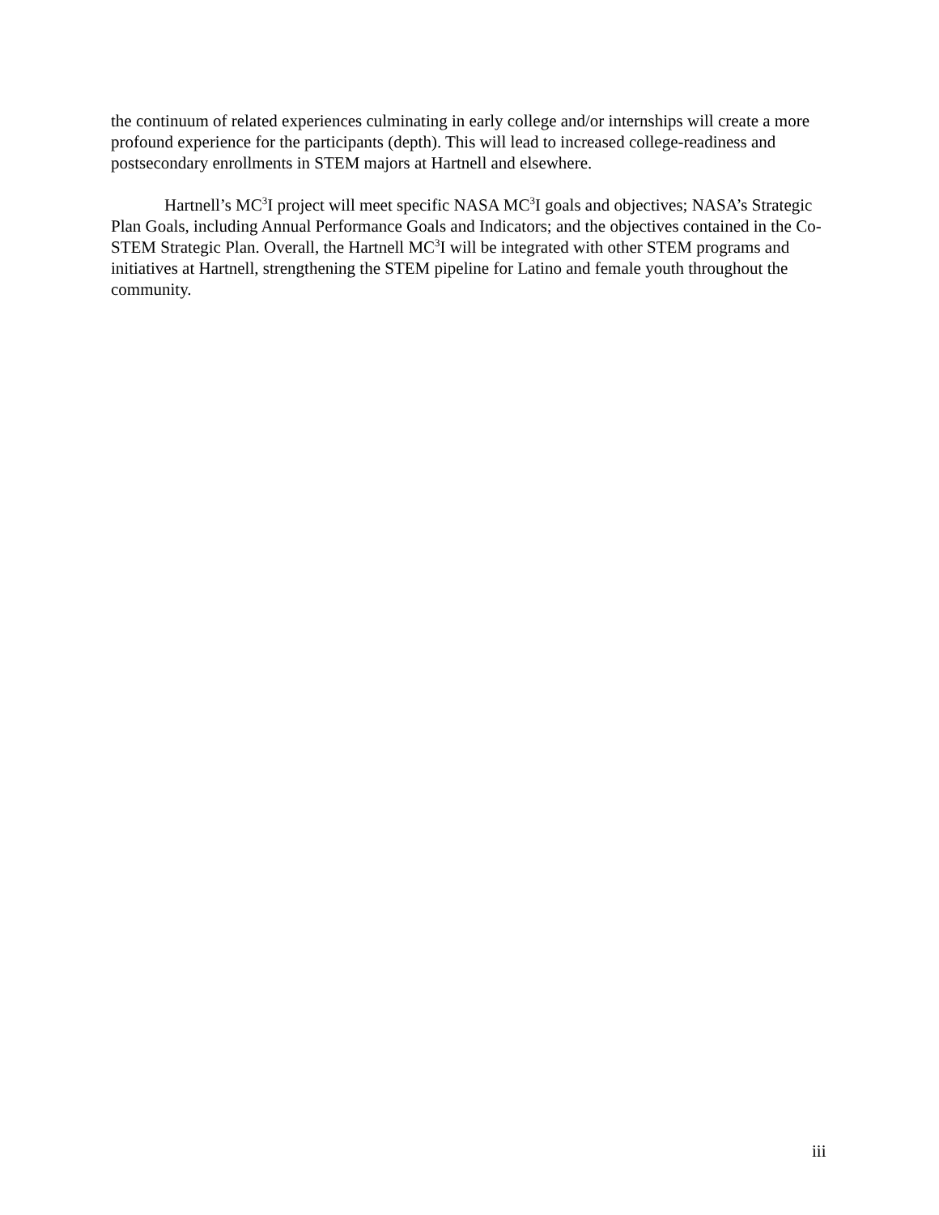the continuum of related experiences culminating in early college and/or internships will create a more profound experience for the participants (depth). This will lead to increased college-readiness and postsecondary enrollments in STEM majors at Hartnell and elsewhere.
Hartnell’s MC<sup>3</sup>I project will meet specific NASA MC<sup>3</sup>I goals and objectives; NASA’s Strategic Plan Goals, including Annual Performance Goals and Indicators; and the objectives contained in the Co-STEM Strategic Plan. Overall, the Hartnell MC<sup>3</sup>I will be integrated with other STEM programs and initiatives at Hartnell, strengthening the STEM pipeline for Latino and female youth throughout the community.
iii